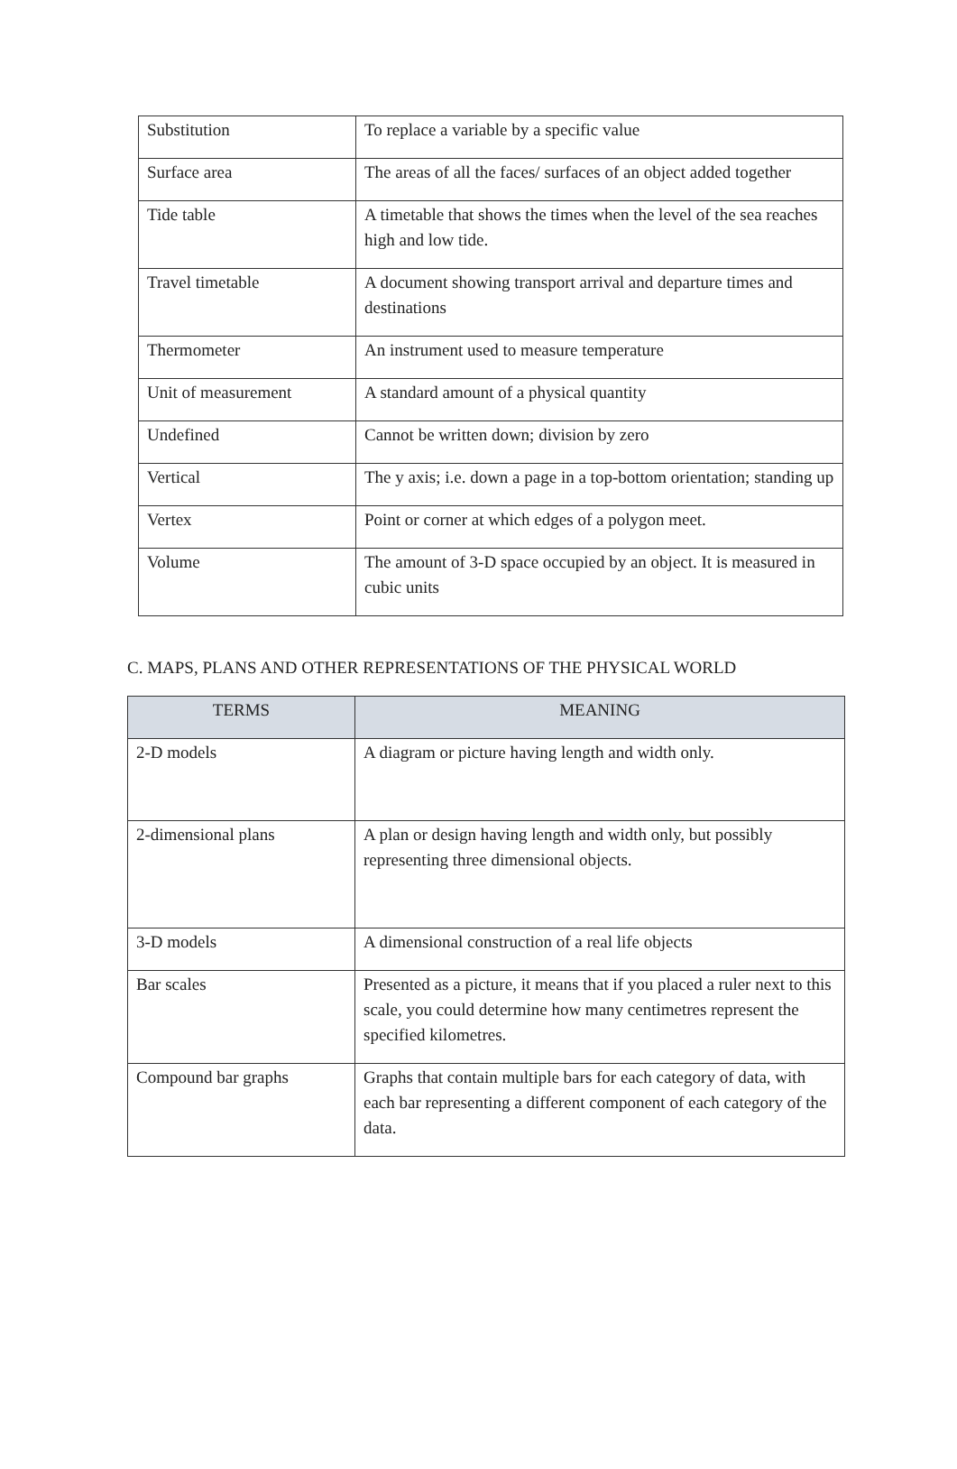| Substitution | To replace a variable by a specific value |
| Surface area | The areas of all the faces/ surfaces of an object added together |
| Tide table | A timetable that shows the times when the level of the sea reaches high and low tide. |
| Travel timetable | A document showing transport arrival and departure times and destinations |
| Thermometer | An instrument used to measure temperature |
| Unit of measurement | A standard amount of a physical quantity |
| Undefined | Cannot be written down; division by zero |
| Vertical | The y axis; i.e. down a page in a top-bottom orientation; standing up |
| Vertex | Point or corner at which edges of a polygon meet. |
| Volume | The amount of 3-D space occupied by an object. It is measured in cubic units |
C. MAPS, PLANS AND OTHER REPRESENTATIONS OF THE PHYSICAL WORLD
| TERMS | MEANING |
| --- | --- |
| 2-D models | A diagram or picture having length and width only. |
| 2-dimensional plans | A plan or design having length and width only, but possibly representing three dimensional objects. |
| 3-D models | A dimensional construction of a real life objects |
| Bar scales | Presented as a picture, it means that if you placed a ruler next to this scale, you could determine how many centimetres represent the specified kilometres. |
| Compound bar graphs | Graphs that contain multiple bars for each category of data, with each bar representing a different component of each category of the data. |